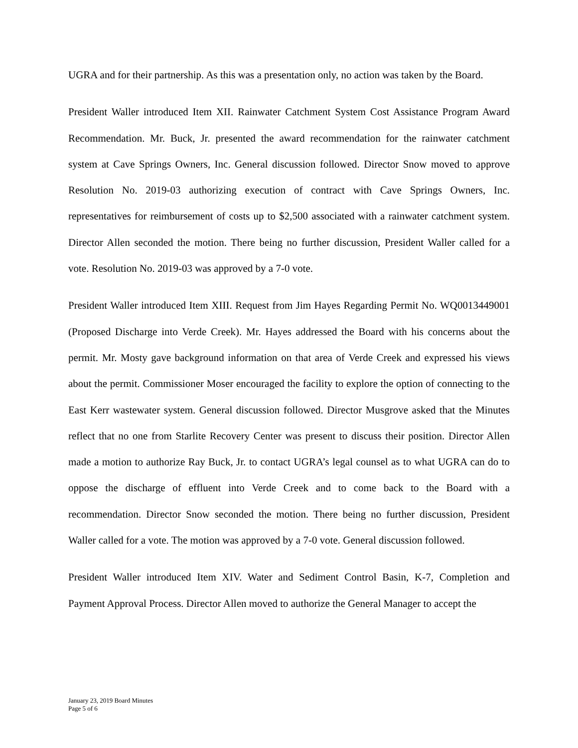UGRA and for their partnership. As this was a presentation only, no action was taken by the Board.
President Waller introduced Item XII. Rainwater Catchment System Cost Assistance Program Award Recommendation. Mr. Buck, Jr. presented the award recommendation for the rainwater catchment system at Cave Springs Owners, Inc. General discussion followed. Director Snow moved to approve Resolution No. 2019-03 authorizing execution of contract with Cave Springs Owners, Inc. representatives for reimbursement of costs up to $2,500 associated with a rainwater catchment system. Director Allen seconded the motion. There being no further discussion, President Waller called for a vote. Resolution No. 2019-03 was approved by a 7-0 vote.
President Waller introduced Item XIII. Request from Jim Hayes Regarding Permit No. WQ0013449001 (Proposed Discharge into Verde Creek). Mr. Hayes addressed the Board with his concerns about the permit. Mr. Mosty gave background information on that area of Verde Creek and expressed his views about the permit. Commissioner Moser encouraged the facility to explore the option of connecting to the East Kerr wastewater system. General discussion followed. Director Musgrove asked that the Minutes reflect that no one from Starlite Recovery Center was present to discuss their position. Director Allen made a motion to authorize Ray Buck, Jr. to contact UGRA’s legal counsel as to what UGRA can do to oppose the discharge of effluent into Verde Creek and to come back to the Board with a recommendation. Director Snow seconded the motion. There being no further discussion, President Waller called for a vote. The motion was approved by a 7-0 vote. General discussion followed.
President Waller introduced Item XIV. Water and Sediment Control Basin, K-7, Completion and Payment Approval Process. Director Allen moved to authorize the General Manager to accept the
January 23, 2019 Board Minutes
Page 5 of 6